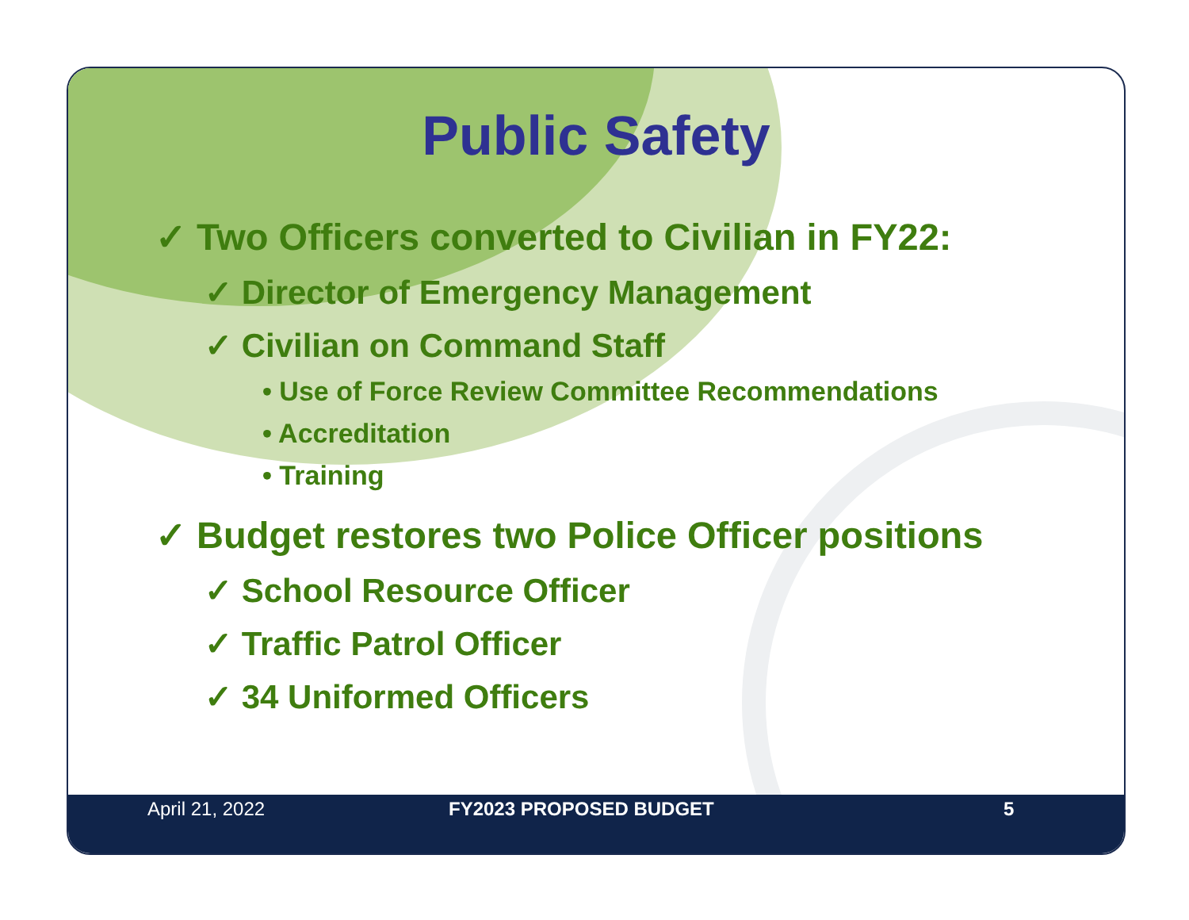Public Safety
✓ Two Officers converted to Civilian in FY22:
✓ Director of Emergency Management
✓ Civilian on Command Staff
• Use of Force Review Committee Recommendations
• Accreditation
• Training
✓ Budget restores two Police Officer positions
✓ School Resource Officer
✓ Traffic Patrol Officer
✓ 34 Uniformed Officers
April 21, 2022 FY2023 PROPOSED BUDGET 5